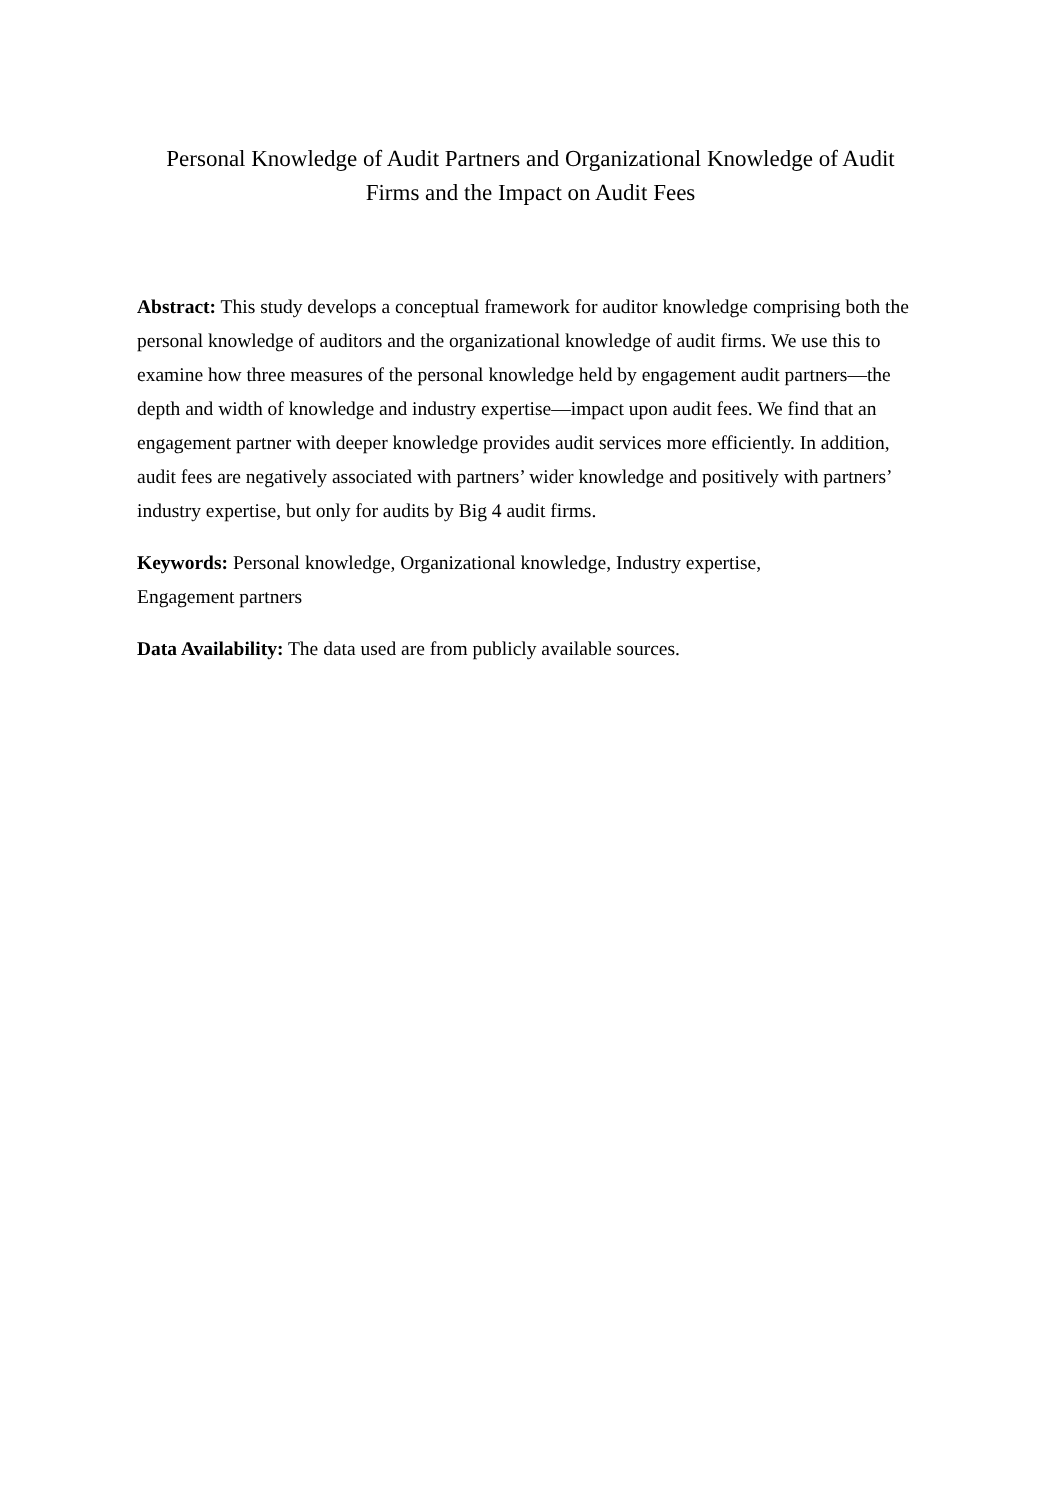Personal Knowledge of Audit Partners and Organizational Knowledge of Audit Firms and the Impact on Audit Fees
Abstract: This study develops a conceptual framework for auditor knowledge comprising both the personal knowledge of auditors and the organizational knowledge of audit firms. We use this to examine how three measures of the personal knowledge held by engagement audit partners—the depth and width of knowledge and industry expertise—impact upon audit fees. We find that an engagement partner with deeper knowledge provides audit services more efficiently. In addition, audit fees are negatively associated with partners’ wider knowledge and positively with partners’ industry expertise, but only for audits by Big 4 audit firms.
Keywords: Personal knowledge, Organizational knowledge, Industry expertise,
Engagement partners
Data Availability: The data used are from publicly available sources.